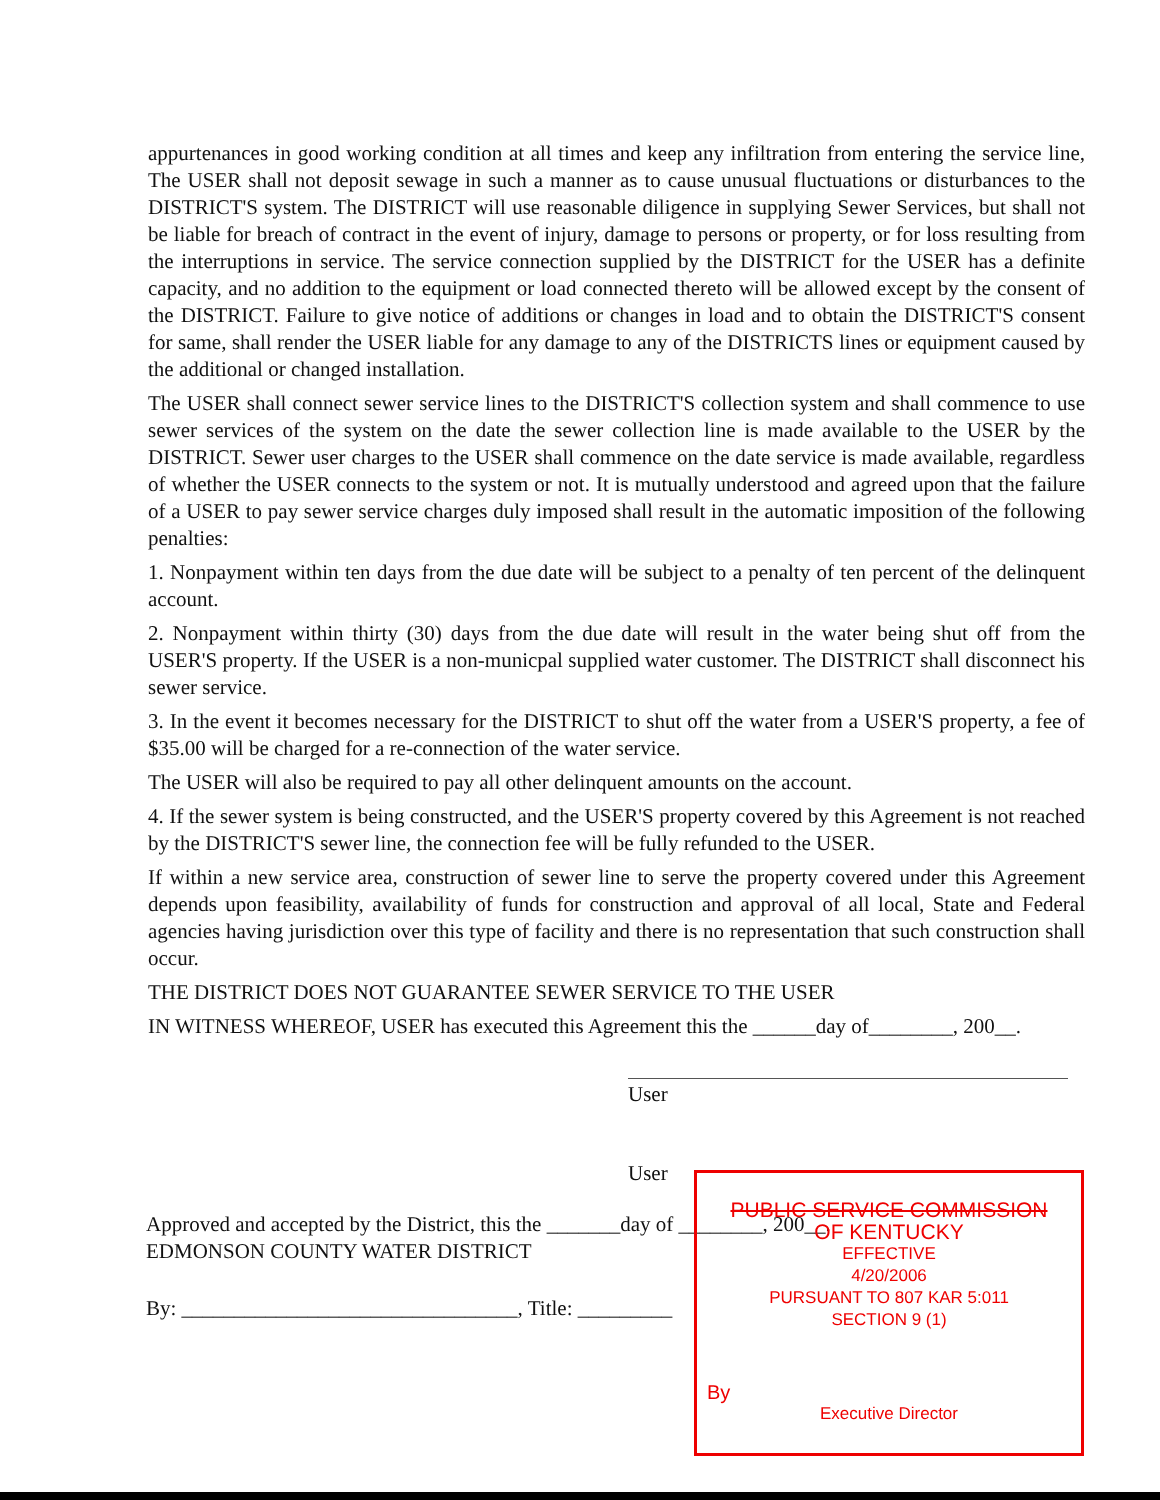appurtenances in good working condition at all times and keep any infiltration from entering the service line, The USER shall not deposit sewage in such a manner as to cause unusual fluctuations or disturbances to the DISTRICT'S system. The DISTRICT will use reasonable diligence in supplying Sewer Services, but shall not be liable for breach of contract in the event of injury, damage to persons or property, or for loss resulting from the interruptions in service. The service connection supplied by the DISTRICT for the USER has a definite capacity, and no addition to the equipment or load connected thereto will be allowed except by the consent of the DISTRICT. Failure to give notice of additions or changes in load and to obtain the DISTRICT'S consent for same, shall render the USER liable for any damage to any of the DISTRICTS lines or equipment caused by the additional or changed installation.
The USER shall connect sewer service lines to the DISTRICT'S collection system and shall commence to use sewer services of the system on the date the sewer collection line is made available to the USER by the DISTRICT. Sewer user charges to the USER shall commence on the date service is made available, regardless of whether the USER connects to the system or not. It is mutually understood and agreed upon that the failure of a USER to pay sewer service charges duly imposed shall result in the automatic imposition of the following penalties:
1. Nonpayment within ten days from the due date will be subject to a penalty of ten percent of the delinquent account.
2. Nonpayment within thirty (30) days from the due date will result in the water being shut off from the USER'S property. If the USER is a non-municpal supplied water customer. The DISTRICT shall disconnect his sewer service.
3. In the event it becomes necessary for the DISTRICT to shut off the water from a USER'S property, a fee of $35.00 will be charged for a re-connection of the water service.
The USER will also be required to pay all other delinquent amounts on the account.
4. If the sewer system is being constructed, and the USER'S property covered by this Agreement is not reached by the DISTRICT'S sewer line, the connection fee will be fully refunded to the USER.
If within a new service area, construction of sewer line to serve the property covered under this Agreement depends upon feasibility, availability of funds for construction and approval of all local, State and Federal agencies having jurisdiction over this type of facility and there is no representation that such construction shall occur.
THE DISTRICT DOES NOT GUARANTEE SEWER SERVICE TO THE USER
IN WITNESS WHEREOF, USER has executed this Agreement this the ______day of________, 200__.
User
User
Approved and accepted by the District, this the _______day of ________, 200__.
EDMONSON COUNTY WATER DISTRICT
By: ________________________________, Title: _________
PUBLIC SERVICE COMMISSION
OF KENTUCKY
EFFECTIVE
4/20/2006
PURSUANT TO 807 KAR 5:011
SECTION 9 (1)
By
Executive Director